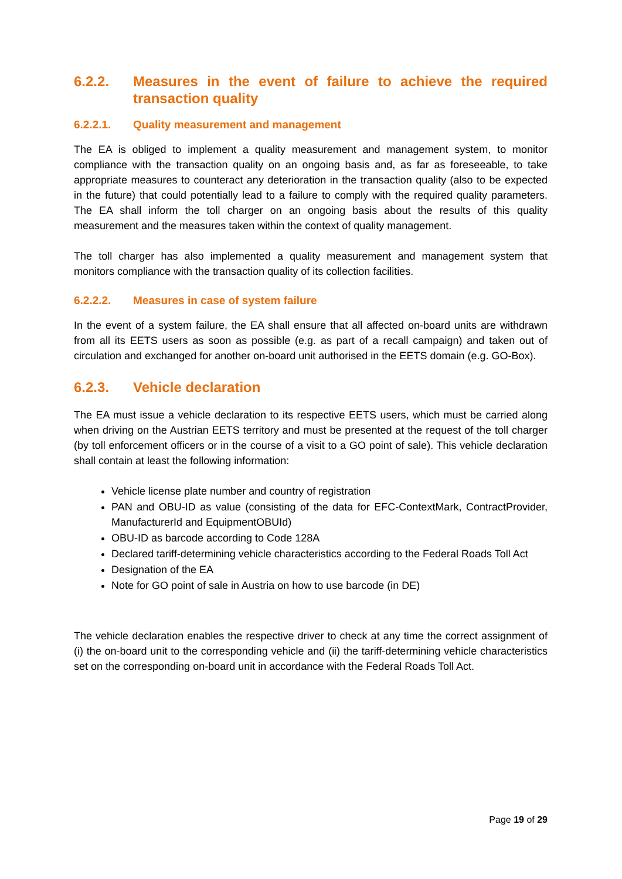6.2.2. Measures in the event of failure to achieve the required transaction quality
6.2.2.1. Quality measurement and management
The EA is obliged to implement a quality measurement and management system, to monitor compliance with the transaction quality on an ongoing basis and, as far as foreseeable, to take appropriate measures to counteract any deterioration in the transaction quality (also to be expected in the future) that could potentially lead to a failure to comply with the required quality parameters. The EA shall inform the toll charger on an ongoing basis about the results of this quality measurement and the measures taken within the context of quality management.
The toll charger has also implemented a quality measurement and management system that monitors compliance with the transaction quality of its collection facilities.
6.2.2.2. Measures in case of system failure
In the event of a system failure, the EA shall ensure that all affected on-board units are withdrawn from all its EETS users as soon as possible (e.g. as part of a recall campaign) and taken out of circulation and exchanged for another on-board unit authorised in the EETS domain (e.g. GO-Box).
6.2.3. Vehicle declaration
The EA must issue a vehicle declaration to its respective EETS users, which must be carried along when driving on the Austrian EETS territory and must be presented at the request of the toll charger (by toll enforcement officers or in the course of a visit to a GO point of sale). This vehicle declaration shall contain at least the following information:
Vehicle license plate number and country of registration
PAN and OBU-ID as value (consisting of the data for EFC-ContextMark, ContractProvider, ManufacturerId and EquipmentOBUId)
OBU-ID as barcode according to Code 128A
Declared tariff-determining vehicle characteristics according to the Federal Roads Toll Act
Designation of the EA
Note for GO point of sale in Austria on how to use barcode (in DE)
The vehicle declaration enables the respective driver to check at any time the correct assignment of (i) the on-board unit to the corresponding vehicle and (ii) the tariff-determining vehicle characteristics set on the corresponding on-board unit in accordance with the Federal Roads Toll Act.
Page 19 of 29